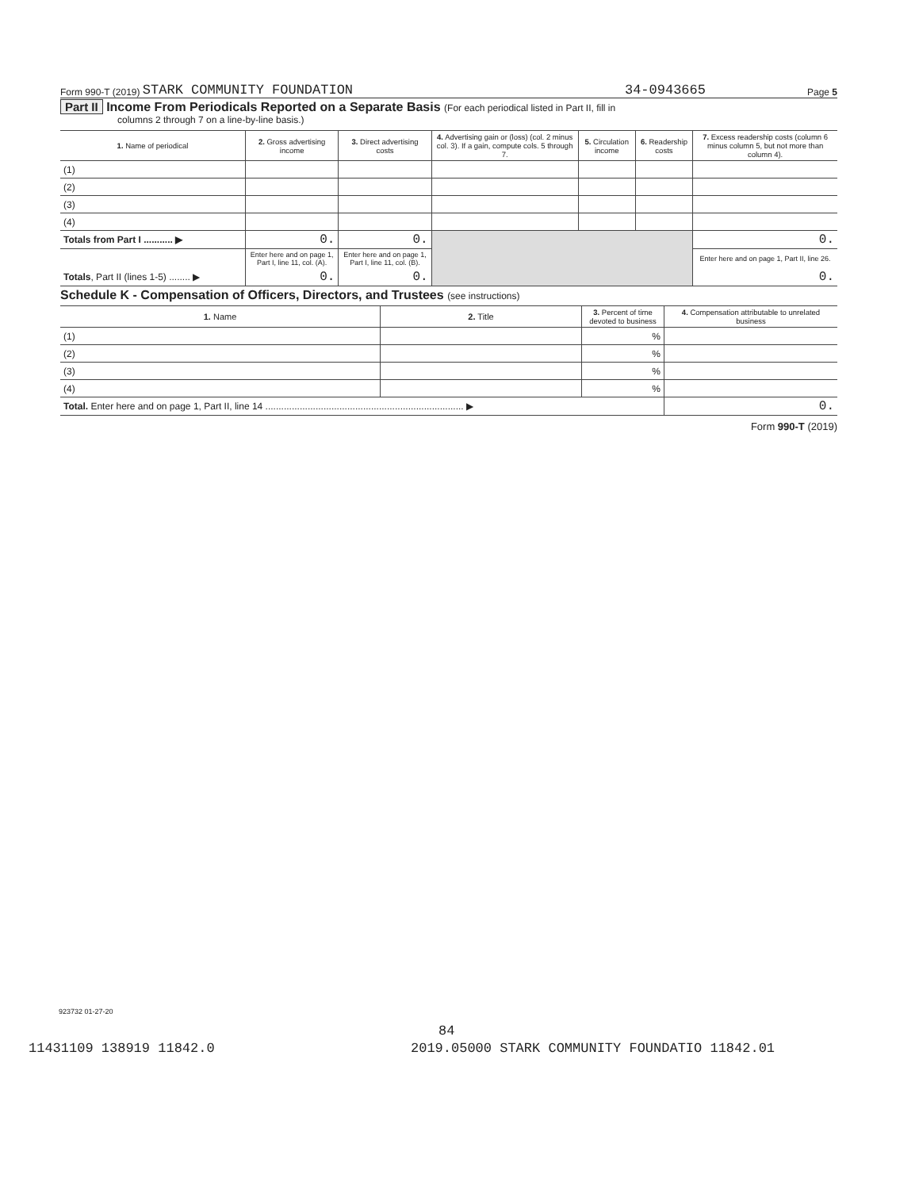Form 990-T (2019) STARK COMMUNITY FOUNDATION 34-0943665 Page 5
Part II Income From Periodicals Reported on a Separate Basis (For each periodical listed in Part II, fill in
columns 2 through 7 on a line-by-line basis.)
| 1. Name of periodical | 2. Gross advertising income | 3. Direct advertising costs | 4. Advertising gain or (loss) (col. 2 minus col. 3). If a gain, compute cols. 5 through 7. | 5. Circulation income | 6. Readership costs | 7. Excess readership costs (column 6 minus column 5, but not more than column 4). |
| --- | --- | --- | --- | --- | --- | --- |
| (1) | | | | | | |
| (2) | | | | | | |
| (3) | | | | | | |
| (4) | | | | | | |
| Totals from Part I ........... ▶ | 0. | 0. | | | | 0. |
| | Enter here and on page 1, Part I, line 11, col. (A). | Enter here and on page 1, Part I, line 11, col. (B). | | | | Enter here and on page 1, Part II, line 26. |
| Totals , Part II (lines 1-5) ........ ▶ | 0. | 0. | | | | 0. |
Schedule K - Compensation of Officers, Directors, and Trustees (see instructions)
| 1. Name | 2. Title | 3. Percent of time devoted to business | 4. Compensation attributable to unrelated business |
| --- | --- | --- | --- |
| (1) | | % | |
| (2) | | % | |
| (3) | | % | |
| (4) | | % | |
| Total. Enter here and on page 1, Part II, line 14 ........................................................................... ▶ | | | 0. |
Form 990-T (2019)
923732 01-27-20
84
11431109 138919 11842.0
2019.05000 STARK COMMUNITY FOUNDATIO 11842.01